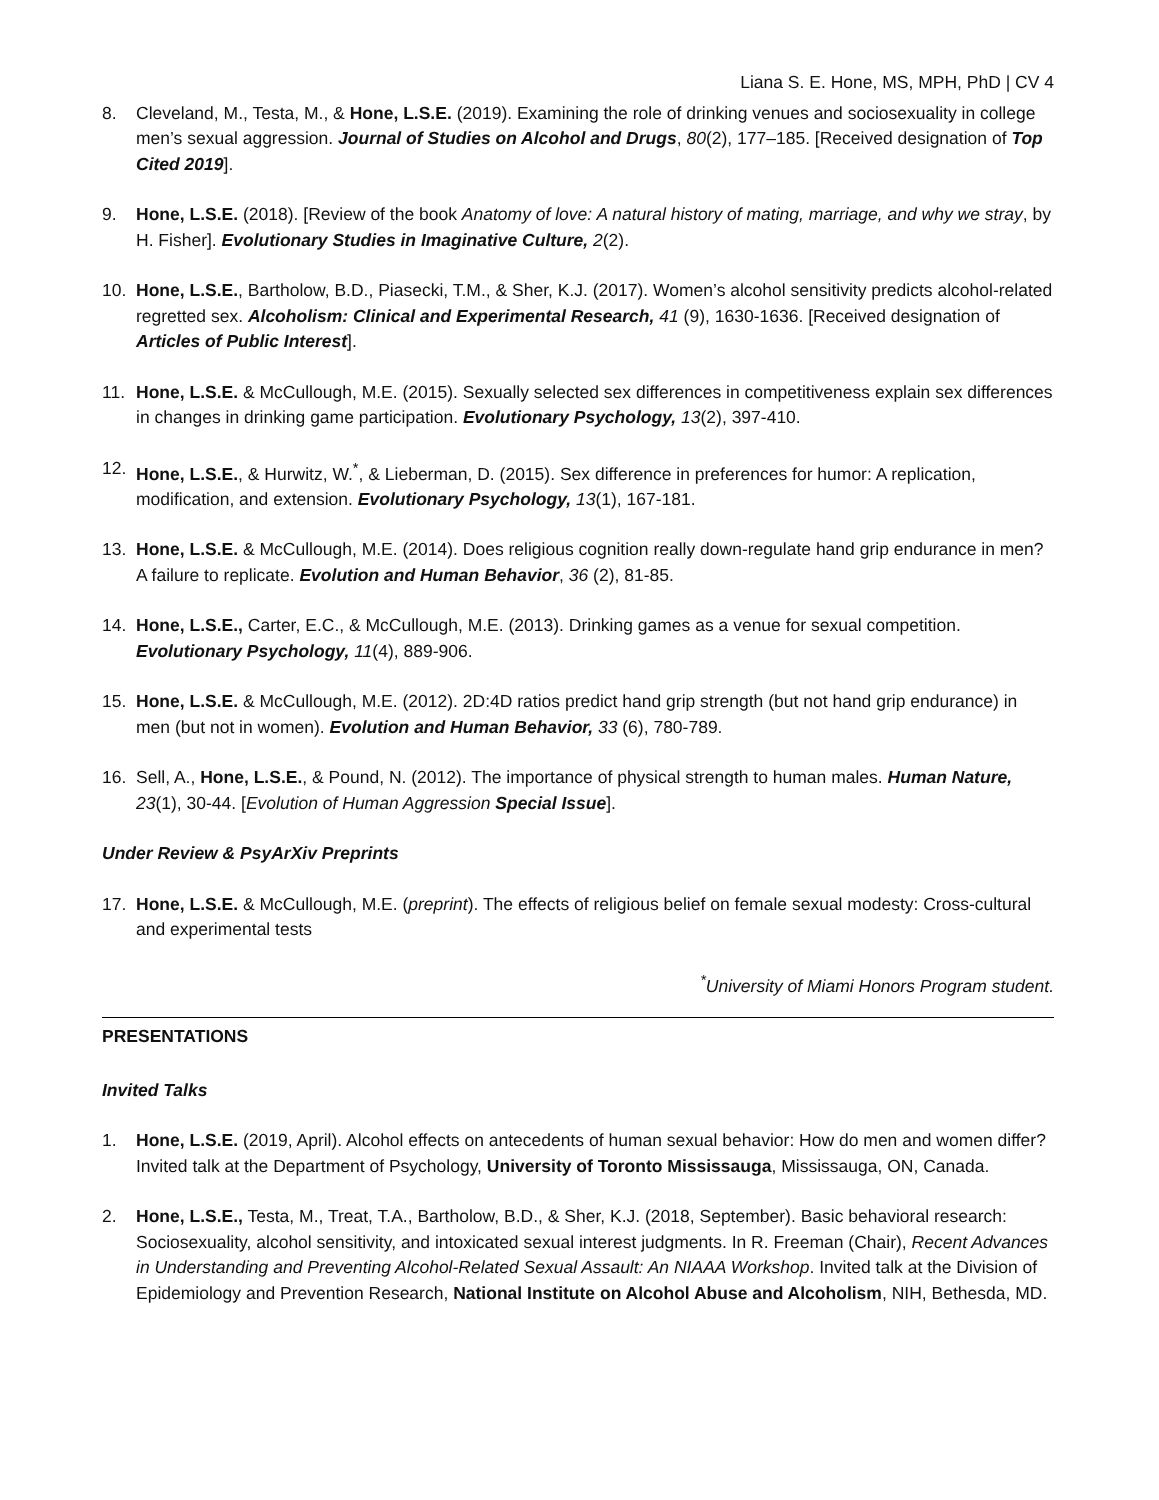Liana S. E. Hone, MS, MPH, PhD | CV 4
8. Cleveland, M., Testa, M., & Hone, L.S.E. (2019). Examining the role of drinking venues and sociosexuality in college men’s sexual aggression. Journal of Studies on Alcohol and Drugs, 80(2), 177–185. [Received designation of Top Cited 2019].
9. Hone, L.S.E. (2018). [Review of the book Anatomy of love: A natural history of mating, marriage, and why we stray, by H. Fisher]. Evolutionary Studies in Imaginative Culture, 2(2).
10. Hone, L.S.E., Bartholow, B.D., Piasecki, T.M., & Sher, K.J. (2017). Women’s alcohol sensitivity predicts alcohol-related regretted sex. Alcoholism: Clinical and Experimental Research, 41 (9), 1630-1636. [Received designation of Articles of Public Interest].
11. Hone, L.S.E. & McCullough, M.E. (2015). Sexually selected sex differences in competitiveness explain sex differences in changes in drinking game participation. Evolutionary Psychology, 13(2), 397-410.
12. Hone, L.S.E., & Hurwitz, W.<sup>*</sup>, & Lieberman, D. (2015). Sex difference in preferences for humor: A replication, modification, and extension. Evolutionary Psychology, 13(1), 167-181.
13. Hone, L.S.E. & McCullough, M.E. (2014). Does religious cognition really down-regulate hand grip endurance in men? A failure to replicate. Evolution and Human Behavior, 36 (2), 81-85.
14. Hone, L.S.E., Carter, E.C., & McCullough, M.E. (2013). Drinking games as a venue for sexual competition. Evolutionary Psychology, 11(4), 889-906.
15. Hone, L.S.E. & McCullough, M.E. (2012). 2D:4D ratios predict hand grip strength (but not hand grip endurance) in men (but not in women). Evolution and Human Behavior, 33 (6), 780-789.
16. Sell, A., Hone, L.S.E., & Pound, N. (2012). The importance of physical strength to human males. Human Nature, 23(1), 30-44. [Evolution of Human Aggression Special Issue].
Under Review & PsyArXiv Preprints
17. Hone, L.S.E. & McCullough, M.E. (preprint). The effects of religious belief on female sexual modesty: Cross-cultural and experimental tests
<sup>*</sup> University of Miami Honors Program student.
PRESENTATIONS
Invited Talks
1. Hone, L.S.E. (2019, April). Alcohol effects on antecedents of human sexual behavior: How do men and women differ? Invited talk at the Department of Psychology, University of Toronto Mississauga, Mississauga, ON, Canada.
2. Hone, L.S.E., Testa, M., Treat, T.A., Bartholow, B.D., & Sher, K.J. (2018, September). Basic behavioral research: Sociosexuality, alcohol sensitivity, and intoxicated sexual interest judgments. In R. Freeman (Chair), Recent Advances in Understanding and Preventing Alcohol-Related Sexual Assault: An NIAAA Workshop. Invited talk at the Division of Epidemiology and Prevention Research, National Institute on Alcohol Abuse and Alcoholism, NIH, Bethesda, MD.